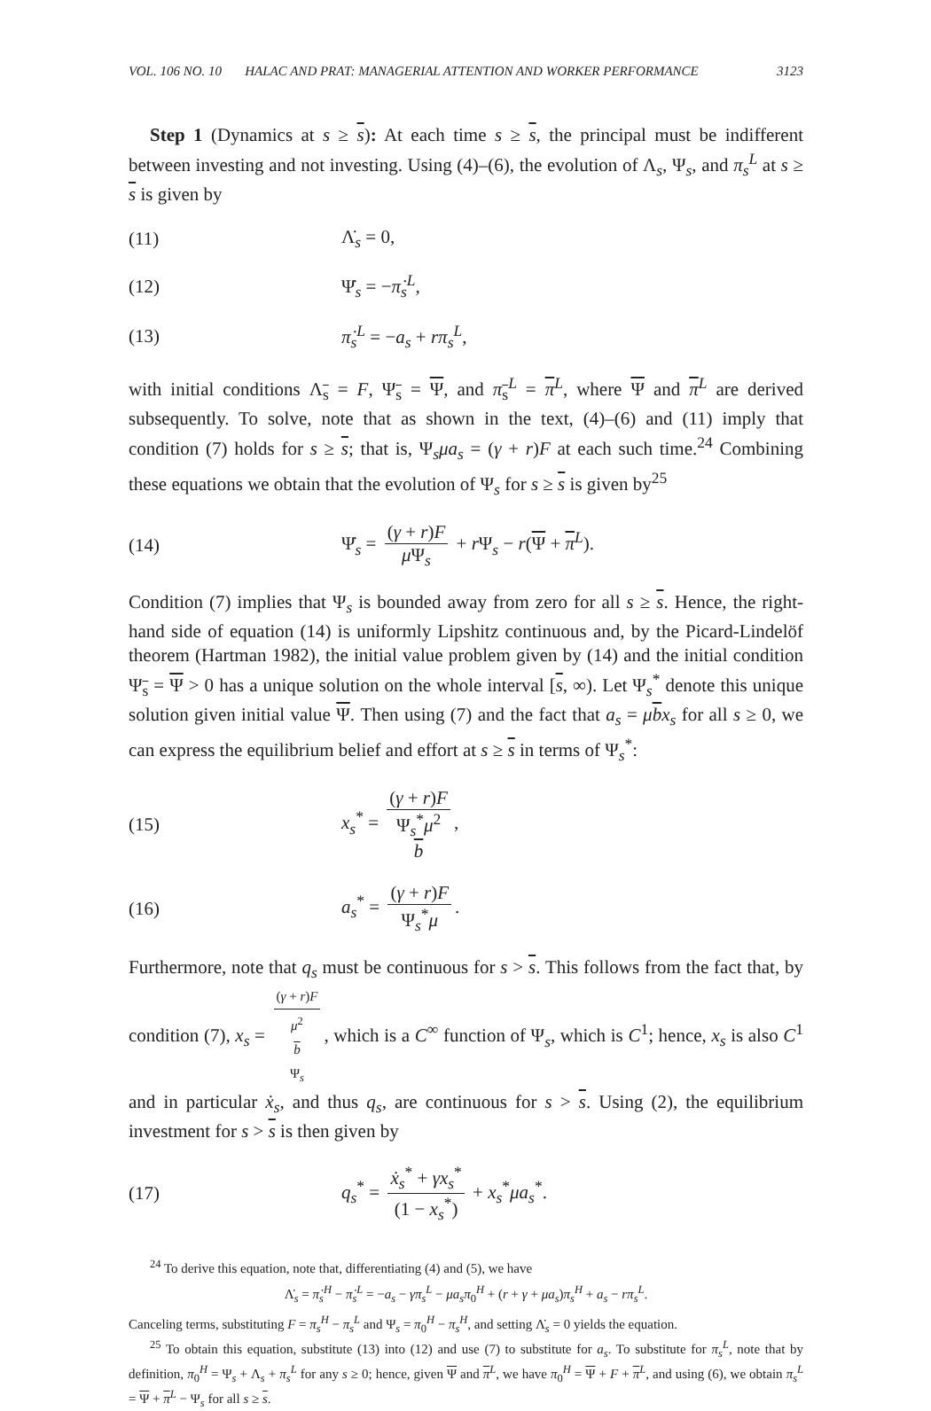VOL. 106 NO. 10 HALAC AND PRAT: MANAGERIAL ATTENTION AND WORKER PERFORMANCE 3123
Step 1 (Dynamics at s ≥ s): At each time s ≥ s, the principal must be indifferent between investing and not investing. Using (4)–(6), the evolution of Λ<sub>s</sub>, Ψ<sub>s</sub>, and π<sub>s</sub><sup>L</sup> at s ≥ s is given by
(11) Λ̇<sub>s</sub> = 0,
(12) Ψ̇<sub>s</sub> = −π̇<sub>s</sub><sup>L</sup>,
(13) π̇<sub>s</sub><sup>L</sup> = −a<sub>s</sub> + rπ<sub>s</sub><sup>L</sup>,
with initial conditions Λ<sub>s</sub> = F, Ψ<sub>s</sub> = Ψ, and π<sub>s</sub><sup>L</sup> = π<sup>L</sup>, where Ψ and π<sup>L</sup> are derived subsequently. To solve, note that as shown in the text, (4)–(6) and (11) imply that condition (7) holds for s ≥ s; that is, Ψ<sub>s</sub>μa<sub>s</sub> = (γ + r)F at each such time.<sup>24</sup> Combining these equations we obtain that the evolution of Ψ<sub>s</sub> for s ≥ s is given by<sup>25</sup>
(14) Ψ̇<sub>s</sub> = (γ + r)F μ Ψ<sub>s</sub> + r Ψ<sub>s</sub> − r(Ψ + π<sup>L</sup>).
Condition (7) implies that Ψ<sub>s</sub> is bounded away from zero for all s ≥ s. Hence, the right-hand side of equation (14) is uniformly Lipshitz continuous and, by the Picard-Lindelöf theorem (Hartman 1982), the initial value problem given by (14) and the initial condition Ψ<sub>s</sub> = Ψ > 0 has a unique solution on the whole interval [s, ∞). Let Ψ<sub>s</sub><sup>*</sup> denote this unique solution given initial value Ψ. Then using (7) and the fact that a<sub>s</sub> = μbx<sub>s</sub> for all s ≥ 0, we can express the equilibrium belief and effort at s ≥ s in terms of Ψ<sub>s</sub><sup>*</sup>:
(15) x<sub>s</sub><sup>*</sup> = (γ + r)F Ψ<sub>s</sub><sup>*</sup>μ<sup>2</sup>
b,
(16) a<sub>s</sub><sup>*</sup> = (γ + r)F Ψ<sub>s</sub><sup>*</sup>μ.
Furthermore, note that q<sub>s</sub> must be continuous for s > s. This follows from the fact that, by condition (7), x<sub>s</sub> = (γ + r)F μ<sup>2</sup>
b
Ψ<sub>s</sub>, which is a C<sup>∞</sup> function of Ψ<sub>s</sub>, which is C<sup>1</sup>; hence, x<sub>s</sub> is also C<sup>1</sup> and in particular ẋ<sub>s</sub>, and thus q<sub>s</sub>, are continuous for s > s. Using (2), the equilibrium investment for s > s is then given by
(17) q<sub>s</sub><sup>*</sup> = ẋ<sub>s</sub><sup>*</sup> + γx<sub>s</sub><sup>*</sup> (1 − x<sub>s</sub><sup>*</sup>) + x<sub>s</sub><sup>*</sup>μa<sub>s</sub><sup>*</sup>.
<sup>24</sup> To derive this equation, note that, differentiating (4) and (5), we have
Λ̇<sub>s</sub> = π̇<sub>s</sub><sup>H</sup> − π̇<sub>s</sub><sup>L</sup> = −a<sub>s</sub> − γπ<sub>s</sub><sup>L</sup> − μa<sub>s</sub>π<sub>0</sub><sup>H</sup> + (r + γ + μa<sub>s</sub>)π<sub>s</sub><sup>H</sup> + a<sub>s</sub> − rπ<sub>s</sub><sup>L</sup>.
Canceling terms, substituting F = π<sub>s</sub><sup>H</sup> − π<sub>s</sub><sup>L</sup> and Ψ<sub>s</sub> = π<sub>0</sub><sup>H</sup> − π<sub>s</sub><sup>H</sup>, and setting Λ̇<sub>s</sub> = 0 yields the equation.
<sup>25</sup> To obtain this equation, substitute (13) into (12) and use (7) to substitute for a<sub>s</sub>. To substitute for π<sub>s</sub><sup>L</sup>, note that by definition, π<sub>0</sub><sup>H</sup> = Ψ<sub>s</sub> + Λ<sub>s</sub> + π<sub>s</sub><sup>L</sup> for any s ≥ 0; hence, given Ψ and π<sup>L</sup>, we have π<sub>0</sub><sup>H</sup> = Ψ + F + π<sup>L</sup>, and using (6), we obtain π<sub>s</sub><sup>L</sup> = Ψ + π<sup>L</sup> − Ψ<sub>s</sub> for all s ≥ s.